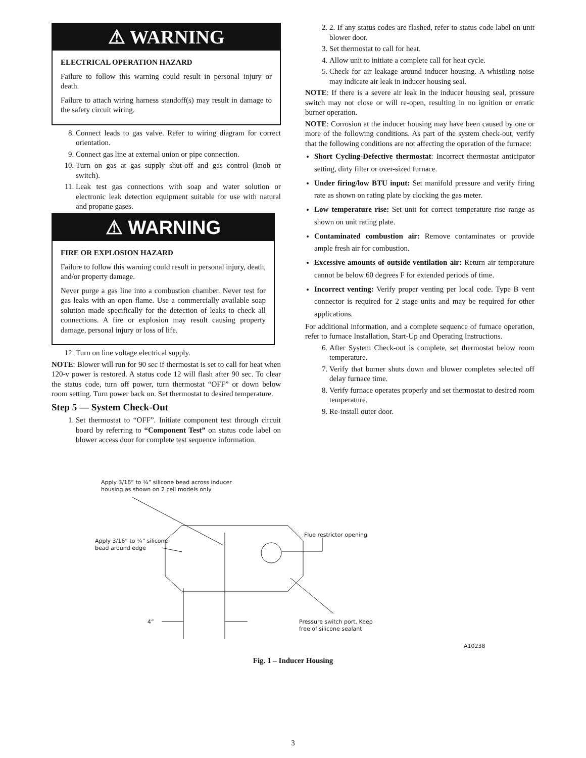⚠ WARNING
ELECTRICAL OPERATION HAZARD
Failure to follow this warning could result in personal injury or death.
Failure to attach wiring harness standoff(s) may result in damage to the safety circuit wiring.
8. Connect leads to gas valve. Refer to wiring diagram for correct orientation.
9. Connect gas line at external union or pipe connection.
10. Turn on gas at gas supply shut-off and gas control (knob or switch).
11. Leak test gas connections with soap and water solution or electronic leak detection equipment suitable for use with natural and propane gases.
⚠ WARNING
FIRE OR EXPLOSION HAZARD
Failure to follow this warning could result in personal injury, death, and/or property damage.
Never purge a gas line into a combustion chamber. Never test for gas leaks with an open flame. Use a commercially available soap solution made specifically for the detection of leaks to check all connections. A fire or explosion may result causing property damage, personal injury or loss of life.
12. Turn on line voltage electrical supply.
NOTE: Blower will run for 90 sec if thermostat is set to call for heat when 120-v power is restored. A status code 12 will flash after 90 sec. To clear the status code, turn off power, turn thermostat “OFF” or down below room setting. Turn power back on. Set thermostat to desired temperature.
Step 5 — System Check-Out
1. Set thermostat to “OFF”. Initiate component test through circuit board by referring to “Component Test” on status code label on blower access door for complete test sequence information.
2. 2. If any status codes are flashed, refer to status code label on unit blower door.
3. Set thermostat to call for heat.
4. Allow unit to initiate a complete call for heat cycle.
5. Check for air leakage around inducer housing. A whistling noise may indicate air leak in inducer housing seal.
NOTE: If there is a severe air leak in the inducer housing seal, pressure switch may not close or will re-open, resulting in no ignition or erratic burner operation.
NOTE: Corrosion at the inducer housing may have been caused by one or more of the following conditions. As part of the system check-out, verify that the following conditions are not affecting the operation of the furnace:
Short Cycling-Defective thermostat: Incorrect thermostat anticipator setting, dirty filter or over-sized furnace.
Under firing/low BTU input: Set manifold pressure and verify firing rate as shown on rating plate by clocking the gas meter.
Low temperature rise: Set unit for correct temperature rise range as shown on unit rating plate.
Contaminated combustion air: Remove contaminates or provide ample fresh air for combustion.
Excessive amounts of outside ventilation air: Return air temperature cannot be below 60 degrees F for extended periods of time.
Incorrect venting: Verify proper venting per local code. Type B vent connector is required for 2 stage units and may be required for other applications.
For additional information, and a complete sequence of furnace operation, refer to furnace Installation, Start-Up and Operating Instructions.
6. After System Check-out is complete, set thermostat below room temperature.
7. Verify that burner shuts down and blower completes selected off delay furnace time.
8. Verify furnace operates properly and set thermostat to desired room temperature.
9. Re-install outer door.
Apply 3/16” to ¼” silicone bead across inducer
housing as shown on 2 cell models only
Apply 3/16” to ¼” silicone
bead around edge
Flue restrictor opening
4”
Pressure switch port. Keep
free of silicone sealant
A10238
Fig. 1 – Inducer Housing
3